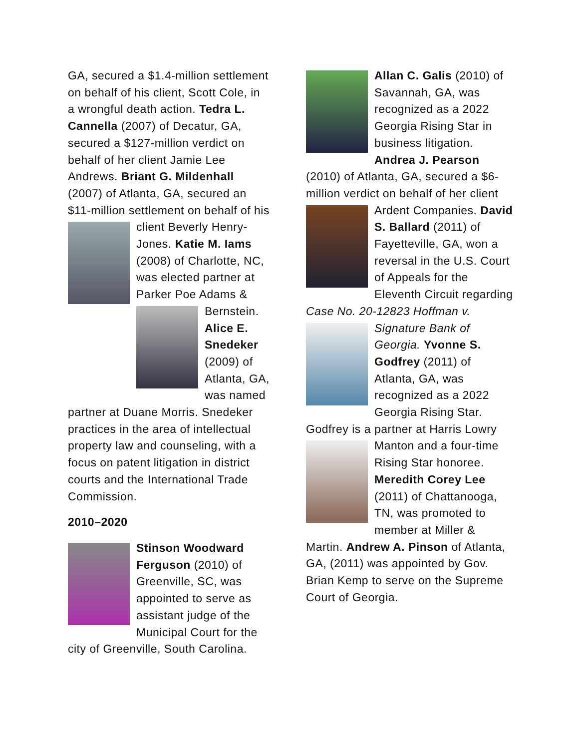GA, secured a $1.4-million settlement on behalf of his client, Scott Cole, in a wrongful death action. Tedra L. Cannella (2007) of Decatur, GA, secured a $127-million verdict on behalf of her client Jamie Lee Andrews. Briant G. Mildenhall (2007) of Atlanta, GA, secured an $11-million settlement on behalf of his client Beverly Henry-Jones. Katie M. Iams (2008) of Charlotte, NC, was elected partner at Parker Poe Adams & Bernstein. Alice E. Snedeker (2009) of Atlanta, GA, was named partner at Duane Morris. Snedeker practices in the area of intellectual property law and counseling, with a focus on patent litigation in district courts and the International Trade Commission.
2010–2020
Stinson Woodward Ferguson (2010) of Greenville, SC, was appointed to serve as assistant judge of the Municipal Court for the city of Greenville, South Carolina.
Allan C. Galis (2010) of Savannah, GA, was recognized as a 2022 Georgia Rising Star in business litigation. Andrea J. Pearson (2010) of Atlanta, GA, secured a $6-million verdict on behalf of her client Ardent Companies. David S. Ballard (2011) of Fayetteville, GA, won a reversal in the U.S. Court of Appeals for the Eleventh Circuit regarding Case No. 20-12823 Hoffman v. Signature Bank of Georgia. Yvonne S. Godfrey (2011) of Atlanta, GA, was recognized as a 2022 Georgia Rising Star. Godfrey is a partner at Harris Lowry Manton and a four-time Rising Star honoree. Meredith Corey Lee (2011) of Chattanooga, TN, was promoted to member at Miller & Martin. Andrew A. Pinson of Atlanta, GA, (2011) was appointed by Gov. Brian Kemp to serve on the Supreme Court of Georgia.